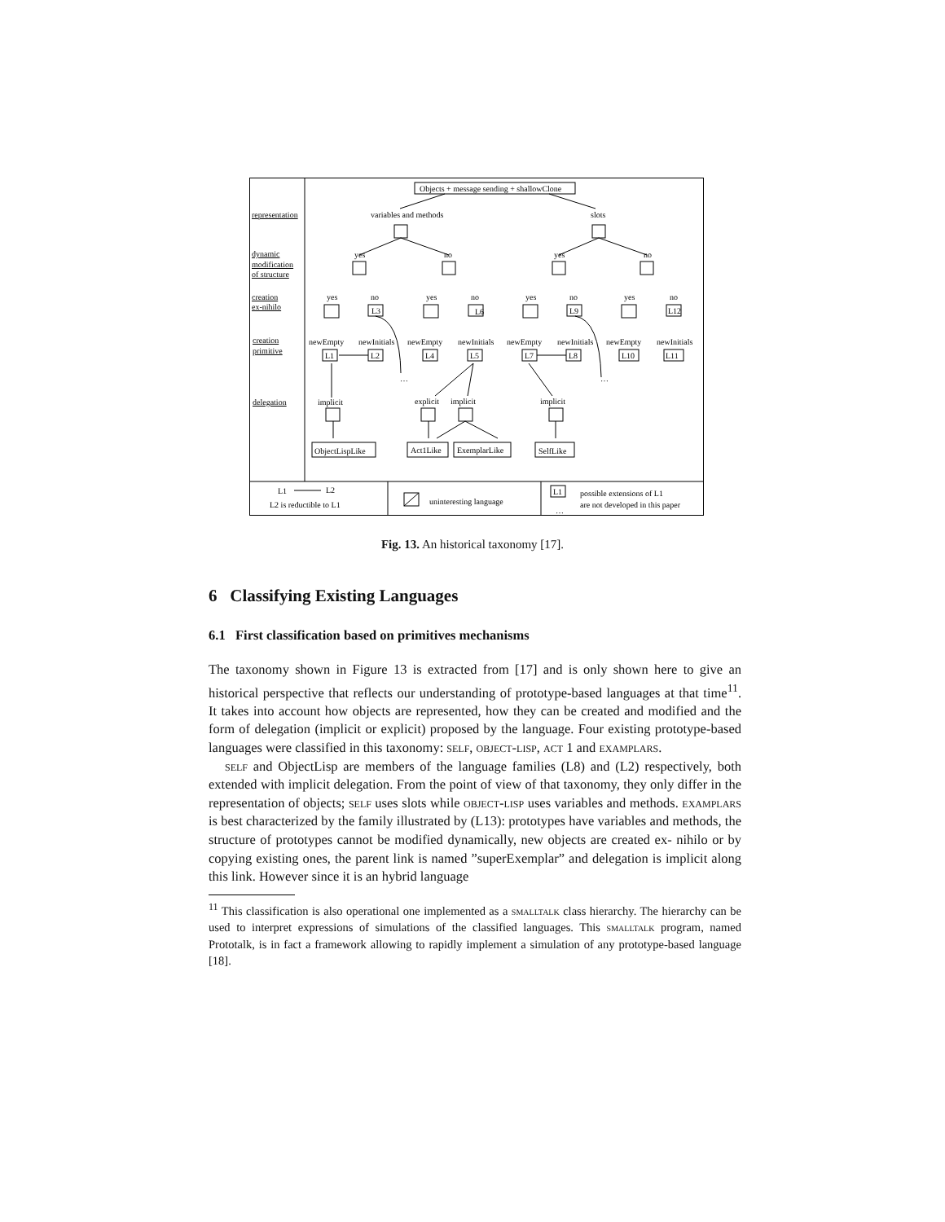Objects + message sending + shallowClone
representation
variables and methods
slots
dynamic
modification
of structure
creation
ex-nihilo
creation
primitive
delegation
yes
no
yes
no
yes
no
yes
no
yes
no
yes
no
L6
L3
L9
L12
newEmpty
newInitials
newEmpty
newInitials
newEmpty
newInitials
newEmpty
newInitials
L1
L2
L4
L5
L7
L8
L10
L11
…
…
implicit
explicit
implicit
implicit
ObjectLispLike
Act1Like
ExemplarLike
SelfLike
L1
L2
L2 is reductible to L1
uninteresting language
L1
…
possible extensions of L1
are not developed in this paper
Fig. 13. An historical taxonomy [17].
6 Classifying Existing Languages
6.1 First classification based on primitives mechanisms
The taxonomy shown in Figure 13 is extracted from [17] and is only shown here to give an historical perspective that reflects our understanding of prototype-based languages at that time<sup>11</sup>. It takes into account how objects are represented, how they can be created and modified and the form of delegation (implicit or explicit) proposed by the language. Four existing prototype-based languages were classified in this taxonomy: self, object-lisp, act 1 and examplars.
self and ObjectLisp are members of the language families (L8) and (L2) respectively, both extended with implicit delegation. From the point of view of that taxonomy, they only differ in the representation of objects; self uses slots while object-lisp uses variables and methods. examplars is best characterized by the family illustrated by (L13): prototypes have variables and methods, the structure of prototypes cannot be modified dynamically, new objects are created ex- nihilo or by copying existing ones, the parent link is named ”superExemplar” and delegation is implicit along this link. However since it is an hybrid language
<sup>11</sup> This classification is also operational one implemented as a smalltalk class hierarchy. The hierarchy can be used to interpret expressions of simulations of the classified languages. This smalltalk program, named Prototalk, is in fact a framework allowing to rapidly implement a simulation of any prototype-based language [18].